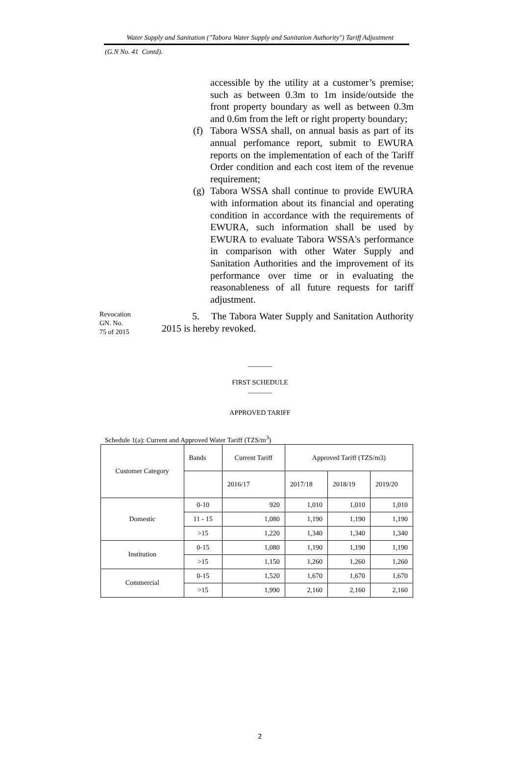Water Supply and Sanitation ("Tabora Water Supply and Sanitation Authority") Tariff Adjustment
(G.N No. 41 Contd).
accessible by the utility at a customer’s premise; such as between 0.3m to 1m inside/outside the front property boundary as well as between 0.3m and 0.6m from the left or right property boundary;
(f)
Tabora WSSA shall, on annual basis as part of its annual perfomance report, submit to EWURA reports on the implementation of each of the Tariff Order condition and each cost item of the revenue requirement;
(g)
Tabora WSSA shall continue to provide EWURA with information about its financial and operating condition in accordance with the requirements of EWURA, such information shall be used by EWURA to evaluate Tabora WSSA's performance in comparison with other Water Supply and Sanitation Authorities and the improvement of its performance over time or in evaluating the reasonableness of all future requests for tariff adjustment.
Revocation
GN. No.
75 of 2015
5. The Tabora Water Supply and Sanitation Authority 2015 is hereby revoked.
_______
FIRST SCHEDULE
_______
APPROVED TARIFF
Schedule 1(a): Current and Approved Water Tariff (TZS/m<sup>3</sup>)
| Customer Category | Bands | Current Tariff | Approved Tariff (TZS/m3) | | |
| | | 2016/17 | 2017/18 | 2018/19 | 2019/20 |
| Domestic | 0-10 | 920 | 1,010 | 1,010 | 1,010 |
| | 11 - 15 | 1,080 | 1,190 | 1,190 | 1,190 |
| | >15 | 1,220 | 1,340 | 1,340 | 1,340 |
| Institution | 0-15 | 1,080 | 1,190 | 1,190 | 1,190 |
| | >15 | 1,150 | 1,260 | 1,260 | 1,260 |
| Commercial | 0-15 | 1,520 | 1,670 | 1,670 | 1,670 |
| | >15 | 1,990 | 2,160 | 2,160 | 2,160 |
2